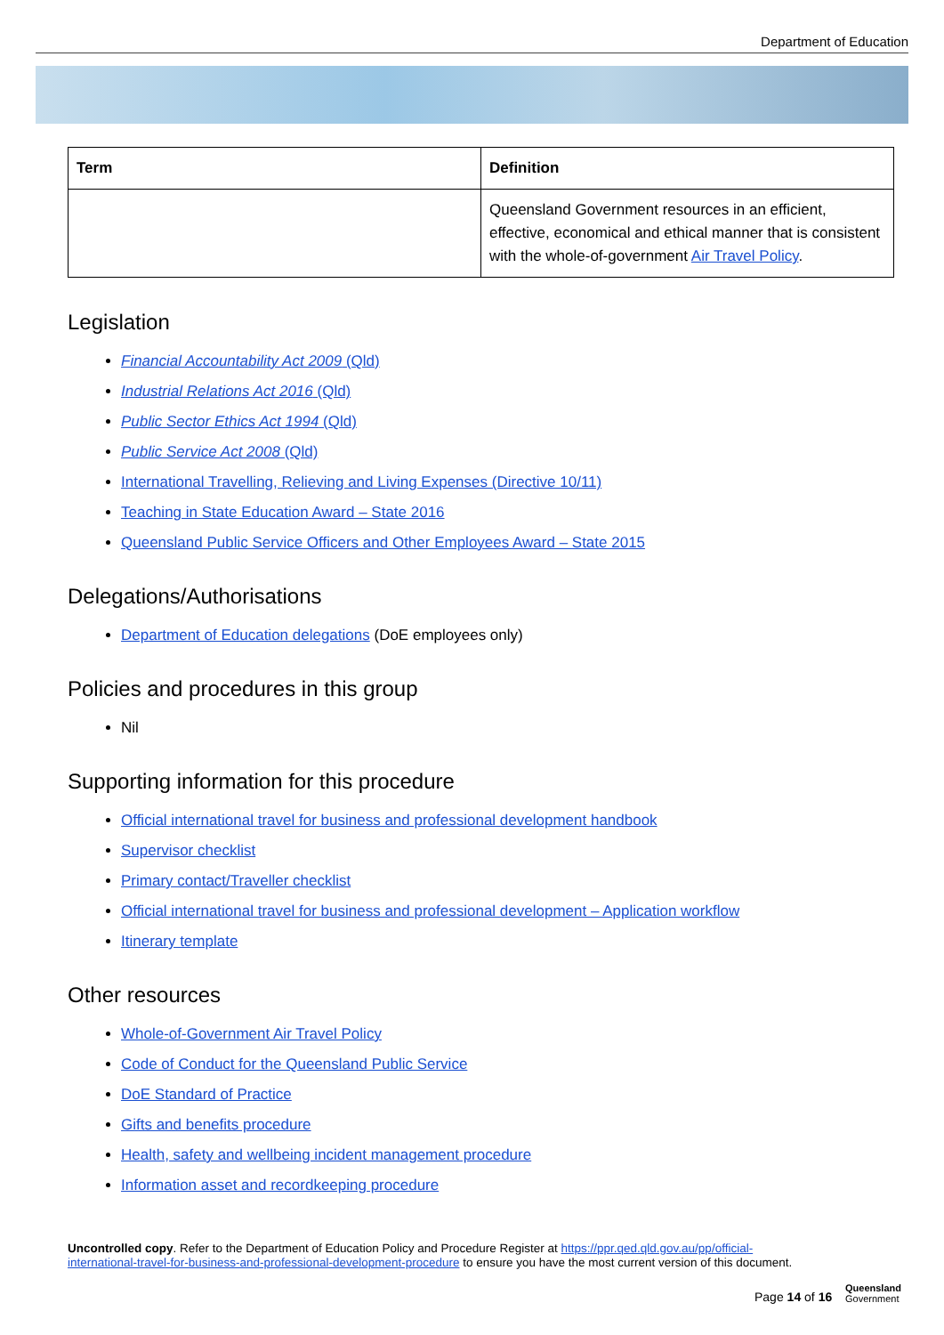Department of Education
| Term | Definition |
| --- | --- |
| | Queensland Government resources in an efficient, effective, economical and ethical manner that is consistent with the whole-of-government Air Travel Policy . |
Legislation
Financial Accountability Act 2009 (Qld)
Industrial Relations Act 2016 (Qld)
Public Sector Ethics Act 1994 (Qld)
Public Service Act 2008 (Qld)
International Travelling, Relieving and Living Expenses (Directive 10/11)
Teaching in State Education Award – State 2016
Queensland Public Service Officers and Other Employees Award – State 2015
Delegations/Authorisations
Department of Education delegations (DoE employees only)
Policies and procedures in this group
Nil
Supporting information for this procedure
Official international travel for business and professional development handbook
Supervisor checklist
Primary contact/Traveller checklist
Official international travel for business and professional development – Application workflow
Itinerary template
Other resources
Whole-of-Government Air Travel Policy
Code of Conduct for the Queensland Public Service
DoE Standard of Practice
Gifts and benefits procedure
Health, safety and wellbeing incident management procedure
Information asset and recordkeeping procedure
Uncontrolled copy. Refer to the Department of Education Policy and Procedure Register at https://ppr.qed.qld.gov.au/pp/official-international-travel-for-business-and-professional-development-procedure to ensure you have the most current version of this document.
Page 14 of 16
Queensland
Government